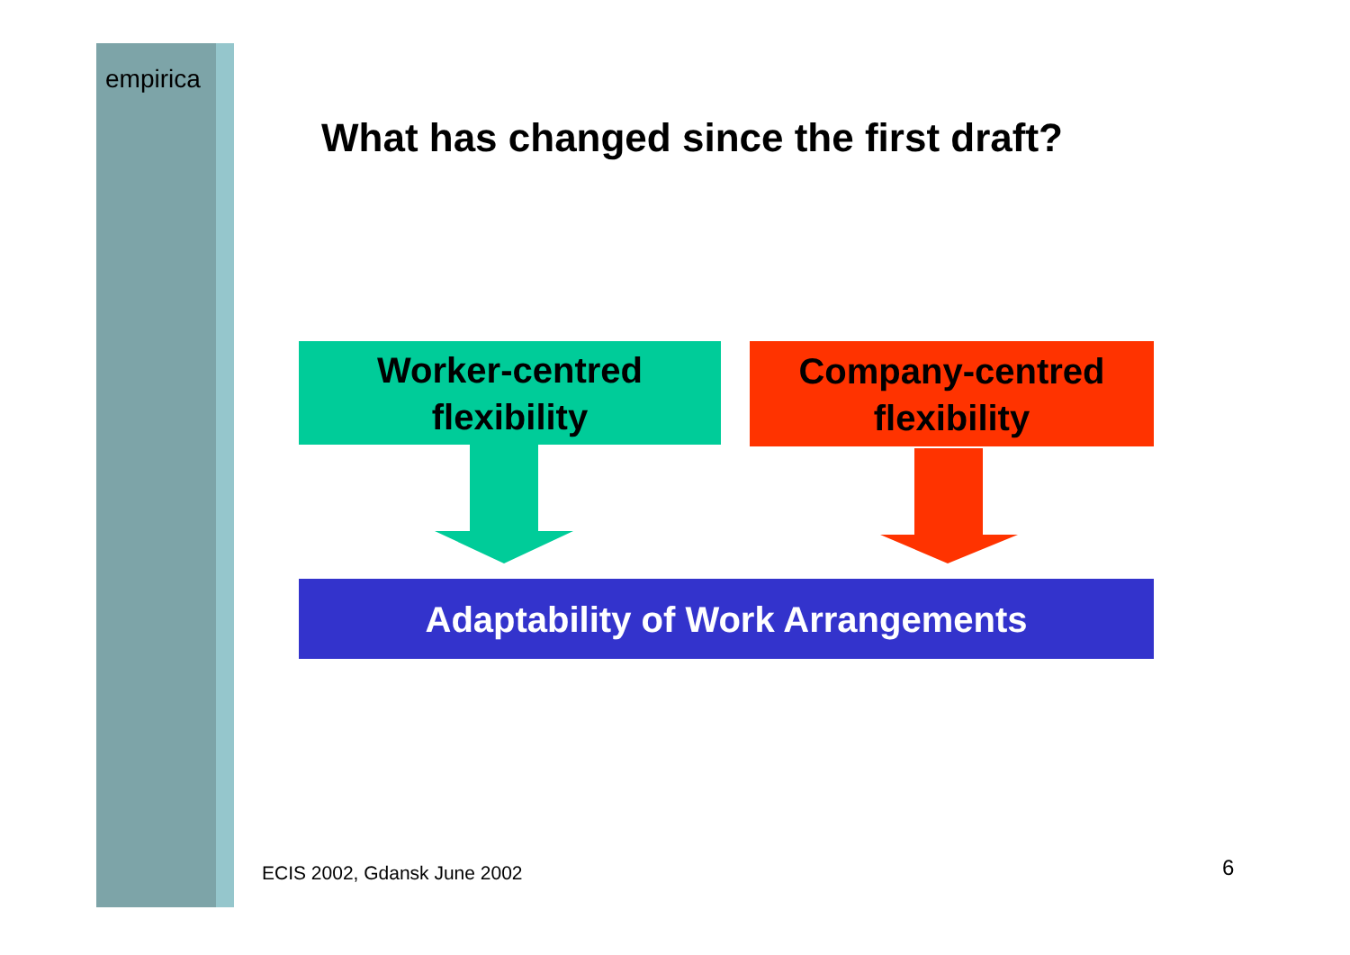empirica
What has changed since the first draft?
Worker-centred
flexibility
Company-centred
flexibility
Adaptability of Work Arrangements
ECIS 2002, Gdansk June 2002 6